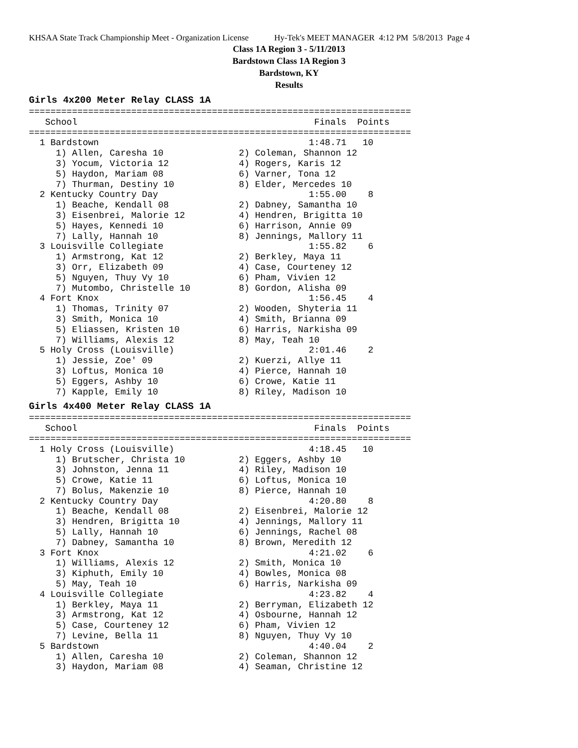KHSAA State Track Championship Meet - Organization License Hy-Tek's MEET MANAGER 4:12 PM 5/8/2013 Page 4
Class 1A Region 3 - 5/11/2013
Bardstown Class 1A Region 3
Bardstown, KY
Results
Girls 4x200 Meter Relay CLASS 1A
=======================================================================
   School                                            Finals  Points
=======================================================================
  1 Bardstown                                       1:48.71   10
     1) Allen, Caresha 10              2) Coleman, Shannon 12
     3) Yocum, Victoria 12             4) Rogers, Karis 12
     5) Haydon, Mariam 08              6) Varner, Tona 12
     7) Thurman, Destiny 10            8) Elder, Mercedes 10
  2 Kentucky Country Day                            1:55.00    8
     1) Beache, Kendall 08             2) Dabney, Samantha 10
     3) Eisenbrei, Malorie 12          4) Hendren, Brigitta 10
     5) Hayes, Kennedi 10              6) Harrison, Annie 09
     7) Lally, Hannah 10               8) Jennings, Mallory 11
  3 Louisville Collegiate                           1:55.82    6
     1) Armstrong, Kat 12              2) Berkley, Maya 11
     3) Orr, Elizabeth 09              4) Case, Courteney 12
     5) Nguyen, Thuy Vy 10             6) Pham, Vivien 12
     7) Mutombo, Christelle 10         8) Gordon, Alisha 09
  4 Fort Knox                                       1:56.45    4
     1) Thomas, Trinity 07             2) Wooden, Shyteria 11
     3) Smith, Monica 10               4) Smith, Brianna 09
     5) Eliassen, Kristen 10           6) Harris, Narkisha 09
     7) Williams, Alexis 12            8) May, Teah 10
  5 Holy Cross (Louisville)                         2:01.46    2
     1) Jessie, Zoe' 09                2) Kuerzi, Allye 11
     3) Loftus, Monica 10              4) Pierce, Hannah 10
     5) Eggers, Ashby 10               6) Crowe, Katie 11
     7) Kapple, Emily 10               8) Riley, Madison 10
Girls 4x400 Meter Relay CLASS 1A
=======================================================================
   School                                            Finals  Points
=======================================================================
  1 Holy Cross (Louisville)                         4:18.45   10
     1) Brutscher, Christa 10          2) Eggers, Ashby 10
     3) Johnston, Jenna 11             4) Riley, Madison 10
     5) Crowe, Katie 11                6) Loftus, Monica 10
     7) Bolus, Makenzie 10             8) Pierce, Hannah 10
  2 Kentucky Country Day                            4:20.80    8
     1) Beache, Kendall 08             2) Eisenbrei, Malorie 12
     3) Hendren, Brigitta 10           4) Jennings, Mallory 11
     5) Lally, Hannah 10               6) Jennings, Rachel 08
     7) Dabney, Samantha 10            8) Brown, Meredith 12
  3 Fort Knox                                       4:21.02    6
     1) Williams, Alexis 12            2) Smith, Monica 10
     3) Kiphuth, Emily 10              4) Bowles, Monica 08
     5) May, Teah 10                   6) Harris, Narkisha 09
  4 Louisville Collegiate                           4:23.82    4
     1) Berkley, Maya 11               2) Berryman, Elizabeth 12
     3) Armstrong, Kat 12              4) Osbourne, Hannah 12
     5) Case, Courteney 12             6) Pham, Vivien 12
     7) Levine, Bella 11               8) Nguyen, Thuy Vy 10
  5 Bardstown                                       4:40.04    2
     1) Allen, Caresha 10              2) Coleman, Shannon 12
     3) Haydon, Mariam 08              4) Seaman, Christine 12